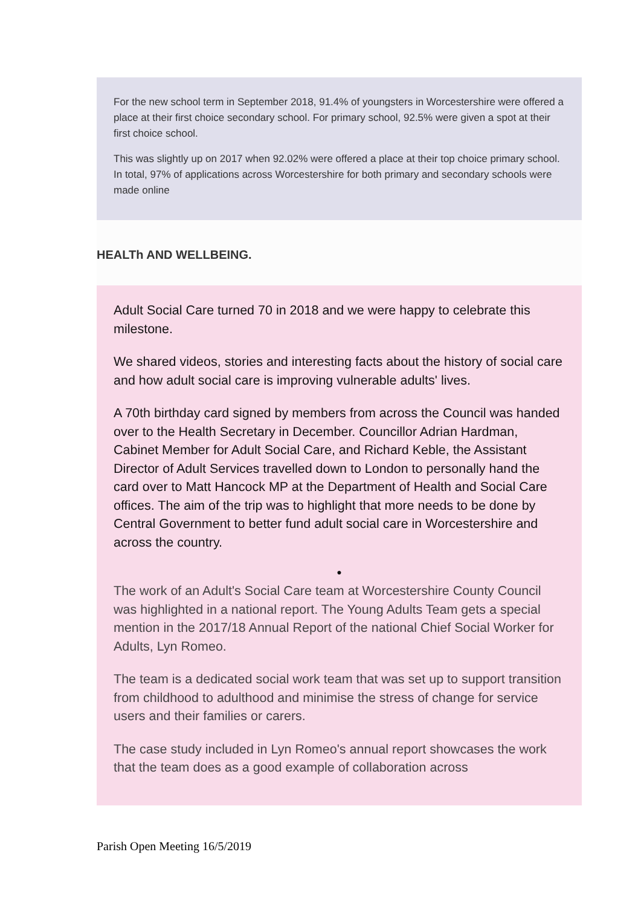For the new school term in September 2018, 91.4% of youngsters in Worcestershire were offered a place at their first choice secondary school. For primary school, 92.5% were given a spot at their first choice school.
This was slightly up on 2017 when 92.02% were offered a place at their top choice primary school. In total, 97% of applications across Worcestershire for both primary and secondary schools were made online
HEALTh AND WELLBEING.
Adult Social Care turned 70 in 2018 and we were happy to celebrate this milestone.
We shared videos, stories and interesting facts about the history of social care and how adult social care is improving vulnerable adults' lives.
A 70th birthday card signed by members from across the Council was handed over to the Health Secretary in December. Councillor Adrian Hardman, Cabinet Member for Adult Social Care, and Richard Keble, the Assistant Director of Adult Services travelled down to London to personally hand the card over to Matt Hancock MP at the Department of Health and Social Care offices. The aim of the trip was to highlight that more needs to be done by Central Government to better fund adult social care in Worcestershire and across the country.
●
The work of an Adult's Social Care team at Worcestershire County Council was highlighted in a national report. The Young Adults Team gets a special mention in the 2017/18 Annual Report of the national Chief Social Worker for Adults, Lyn Romeo.
The team is a dedicated social work team that was set up to support transition from childhood to adulthood and minimise the stress of change for service users and their families or carers.
The case study included in Lyn Romeo's annual report showcases the work that the team does as a good example of collaboration across
Parish Open Meeting 16/5/2019